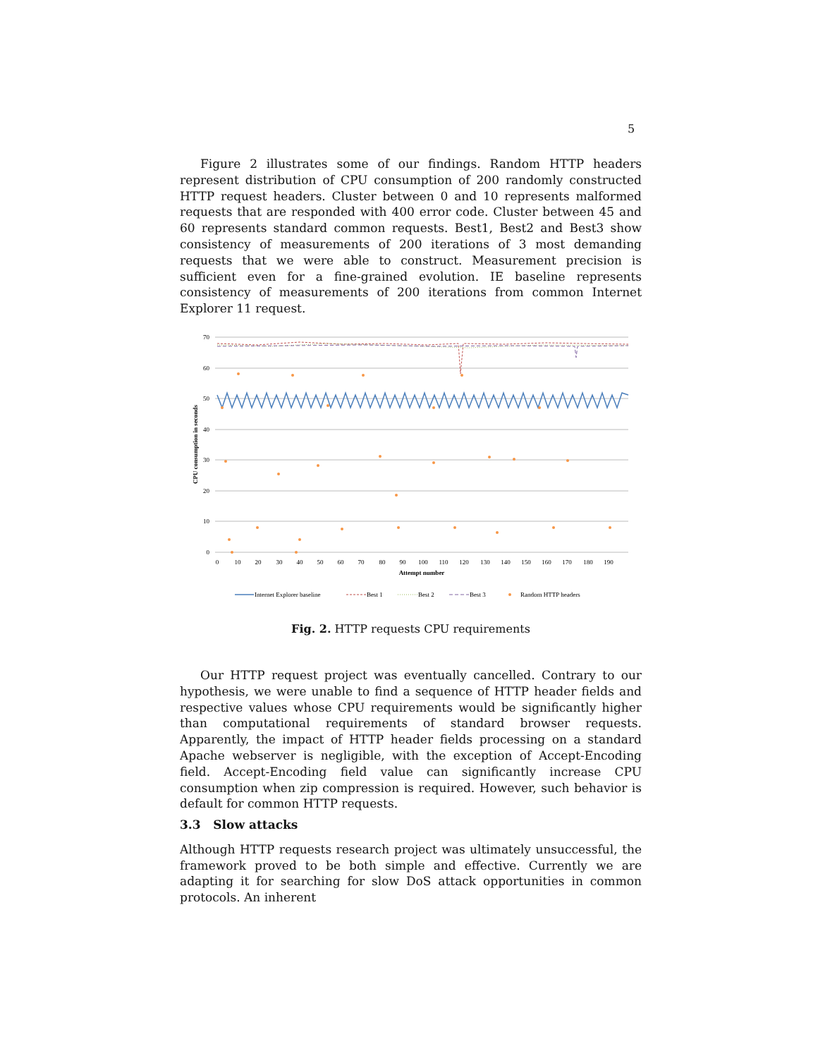5
Figure 2 illustrates some of our findings. Random HTTP headers represent distribution of CPU consumption of 200 randomly constructed HTTP request headers. Cluster between 0 and 10 represents malformed requests that are responded with 400 error code. Cluster between 45 and 60 represents standard common requests. Best1, Best2 and Best3 show consistency of measurements of 200 iterations of 3 most demanding requests that we were able to construct. Measurement precision is sufficient even for a fine-grained evolution. IE baseline represents consistency of measurements of 200 iterations from common Internet Explorer 11 request.
70
60
50
40
30
20
10
0
0
10
20
30
40
50
60
70
80
90
100
110
120
130
140
150
160
170
180
190
Attempt number
CPU consumption in seconds
Internet Explorer baseline
Best 1
Best 2
Best 3
Random HTTP headers
Fig. 2. HTTP requests CPU requirements
Our HTTP request project was eventually cancelled. Contrary to our hypothesis, we were unable to find a sequence of HTTP header fields and respective values whose CPU requirements would be significantly higher than computational requirements of standard browser requests. Apparently, the impact of HTTP header fields processing on a standard Apache webserver is negligible, with the exception of Accept-Encoding field. Accept-Encoding field value can significantly increase CPU consumption when zip compression is required. However, such behavior is default for common HTTP requests.
3.3 Slow attacks
Although HTTP requests research project was ultimately unsuccessful, the framework proved to be both simple and effective. Currently we are adapting it for searching for slow DoS attack opportunities in common protocols. An inherent